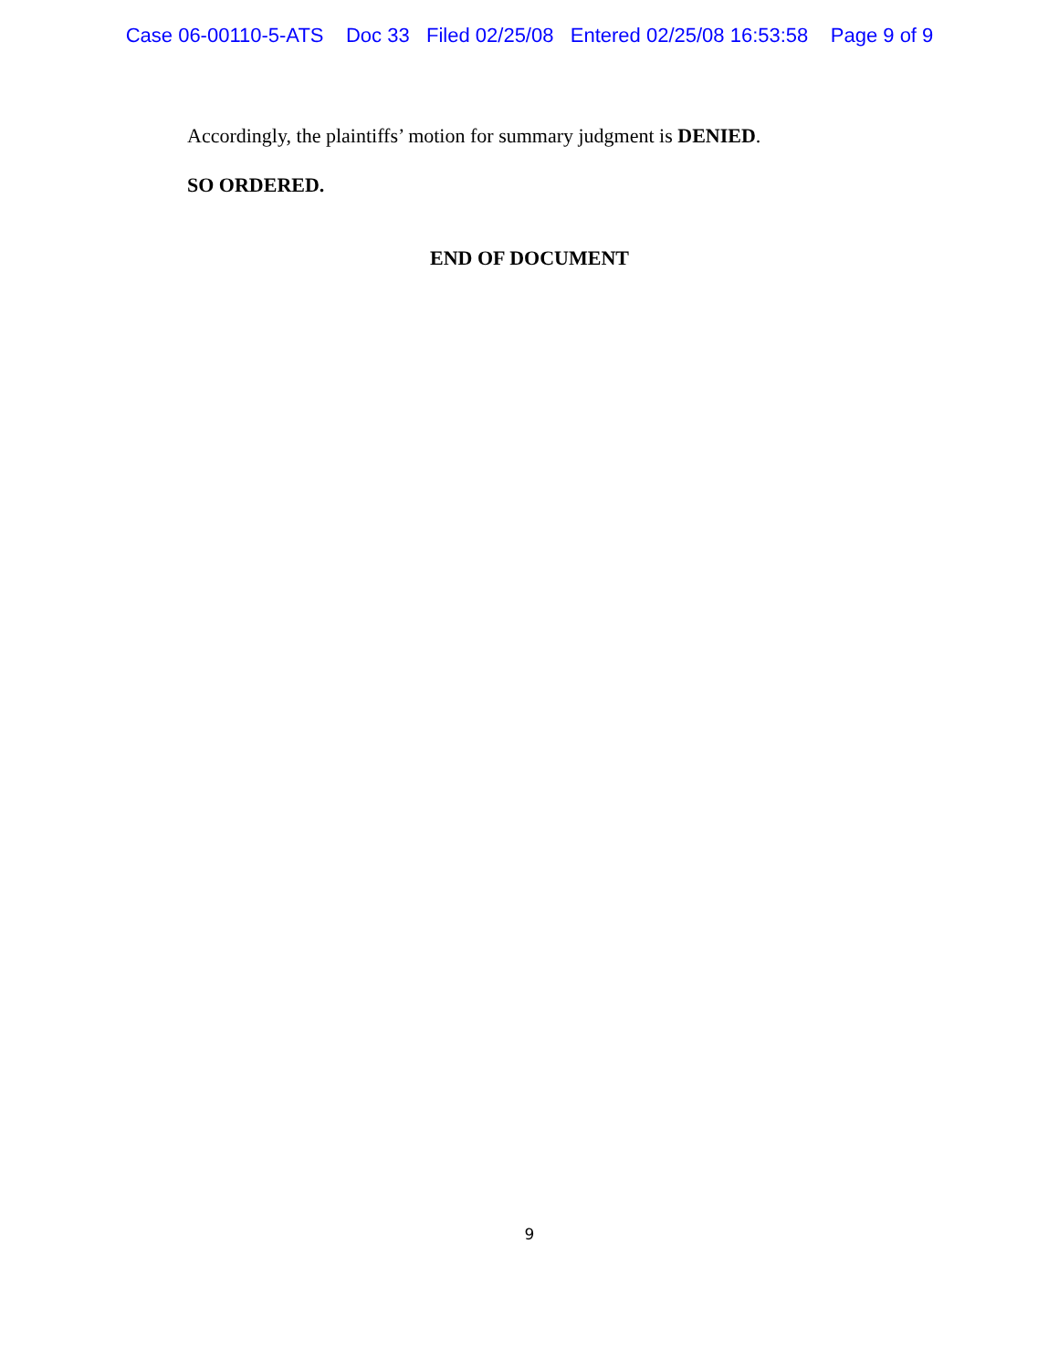Case 06-00110-5-ATS Doc 33 Filed 02/25/08 Entered 02/25/08 16:53:58 Page 9 of 9
Accordingly, the plaintiffs’ motion for summary judgment is DENIED.
SO ORDERED.
END OF DOCUMENT
9